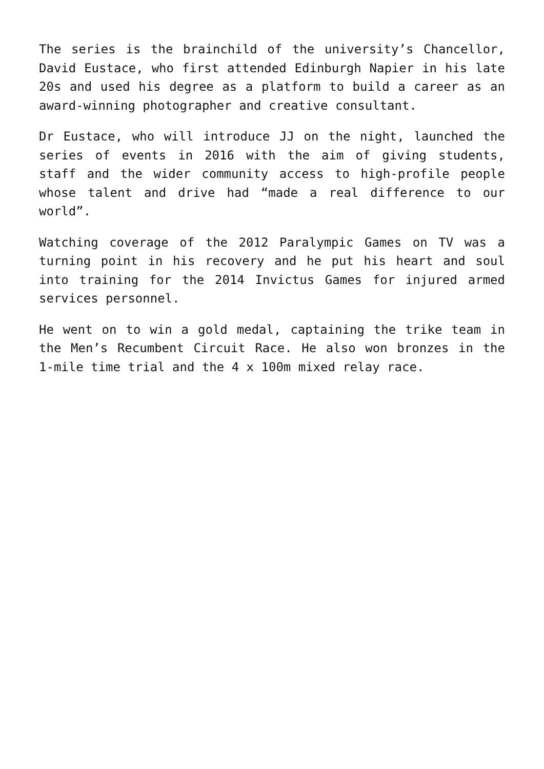The series is the brainchild of the university’s Chancellor, David Eustace, who first attended Edinburgh Napier in his late 20s and used his degree as a platform to build a career as an award-winning photographer and creative consultant.
Dr Eustace, who will introduce JJ on the night, launched the series of events in 2016 with the aim of giving students, staff and the wider community access to high-profile people whose talent and drive had “made a real difference to our world”.
Watching coverage of the 2012 Paralympic Games on TV was a turning point in his recovery and he put his heart and soul into training for the 2014 Invictus Games for injured armed services personnel.
He went on to win a gold medal, captaining the trike team in the Men’s Recumbent Circuit Race. He also won bronzes in the 1-mile time trial and the 4 x 100m mixed relay race.